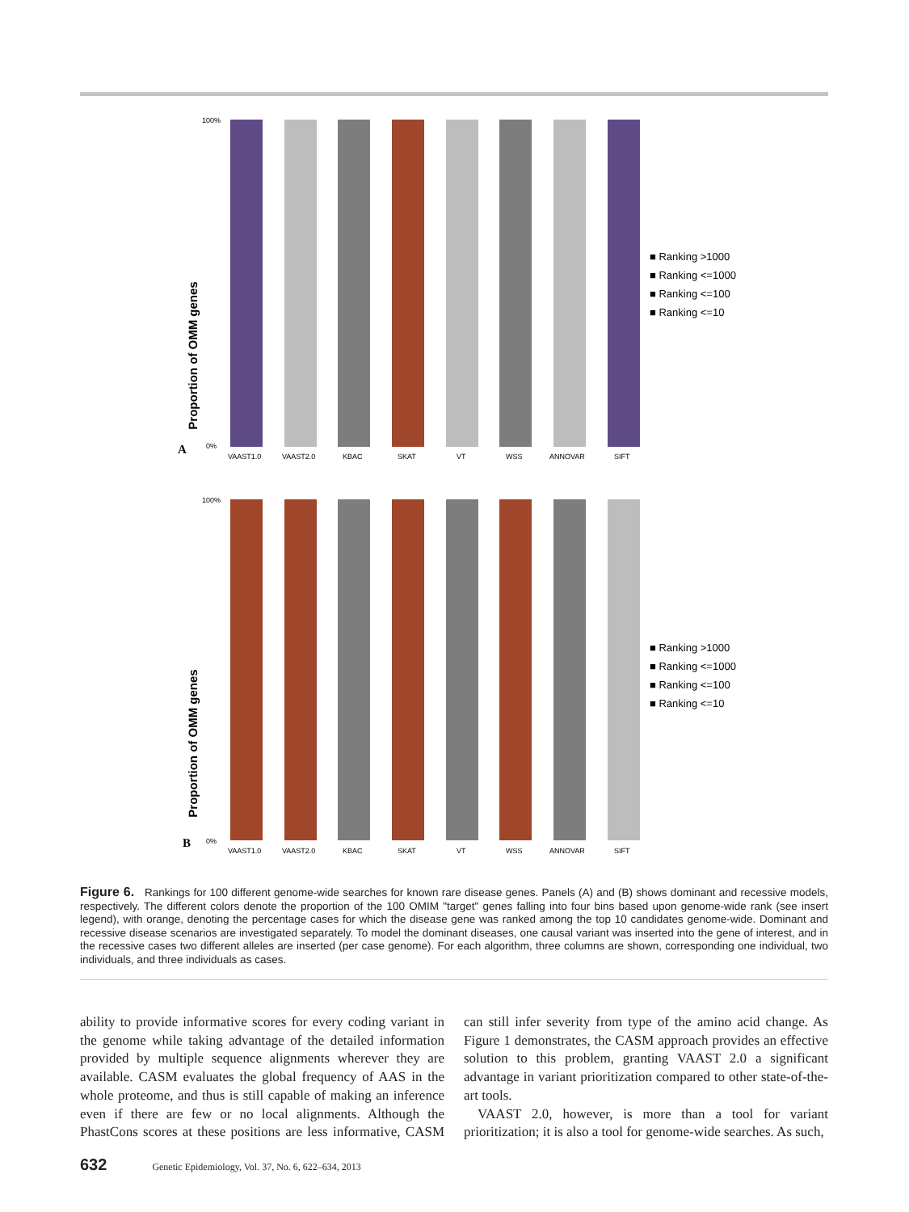A
Proportion of OMM genes
100%
0%
VAAST1.0
VAAST2.0
KBAC
SKAT
VT
WSS
ANNOVAR
SIFT
■ Ranking >1000
■ Ranking <=1000
■ Ranking <=100
■ Ranking <=10
B
Proportion of OMM genes
100%
0%
VAAST1.0
VAAST2.0
KBAC
SKAT
VT
WSS
ANNOVAR
SIFT
■ Ranking >1000
■ Ranking <=1000
■ Ranking <=100
■ Ranking <=10
Figure 6. Rankings for 100 different genome-wide searches for known rare disease genes. Panels (A) and (B) shows dominant and recessive models, respectively. The different colors denote the proportion of the 100 OMIM "target" genes falling into four bins based upon genome-wide rank (see insert legend), with orange, denoting the percentage cases for which the disease gene was ranked among the top 10 candidates genome-wide. Dominant and recessive disease scenarios are investigated separately. To model the dominant diseases, one causal variant was inserted into the gene of interest, and in the recessive cases two different alleles are inserted (per case genome). For each algorithm, three columns are shown, corresponding one individual, two individuals, and three individuals as cases.
ability to provide informative scores for every coding variant in the genome while taking advantage of the detailed information provided by multiple sequence alignments wherever they are available. CASM evaluates the global frequency of AAS in the whole proteome, and thus is still capable of making an inference even if there are few or no local alignments. Although the PhastCons scores at these positions are less informative, CASM can still infer severity from type of the amino acid change. As Figure 1 demonstrates, the CASM approach provides an effective solution to this problem, granting VAAST 2.0 a significant advantage in variant prioritization compared to other state-of-the-art tools.
VAAST 2.0, however, is more than a tool for variant prioritization; it is also a tool for genome-wide searches. As such,
632 Genetic Epidemiology, Vol. 37, No. 6, 622–634, 2013